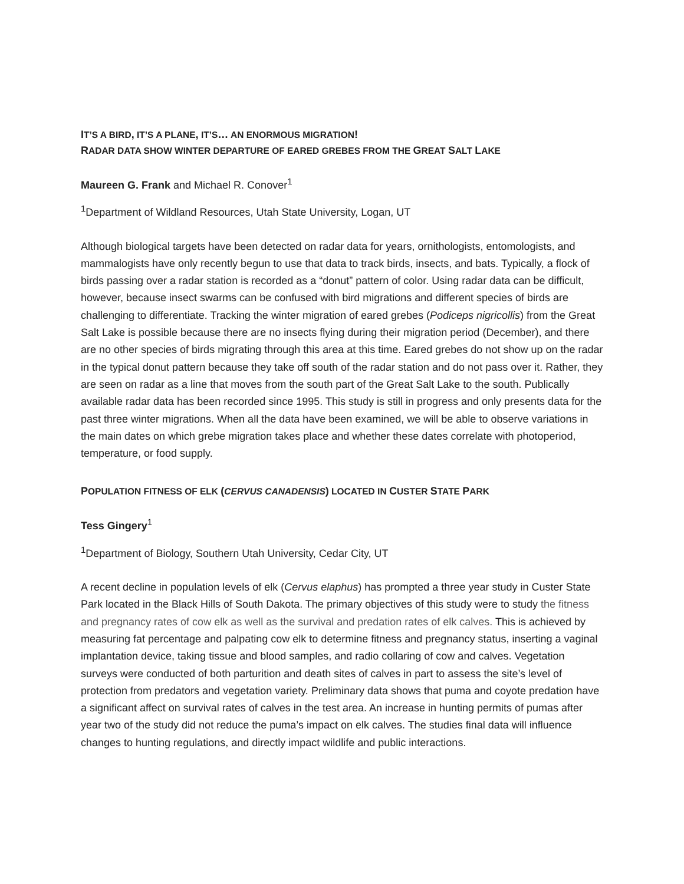IT’S A BIRD, IT’S A PLANE, IT’S… AN ENORMOUS MIGRATION!
RADAR DATA SHOW WINTER DEPARTURE OF EARED GREBES FROM THE GREAT SALT LAKE
Maureen G. Frank and Michael R. Conover<sup>1</sup>
<sup>1</sup> Department of Wildland Resources, Utah State University, Logan, UT
Although biological targets have been detected on radar data for years, ornithologists, entomologists, and mammalogists have only recently begun to use that data to track birds, insects, and bats. Typically, a flock of birds passing over a radar station is recorded as a “donut” pattern of color. Using radar data can be difficult, however, because insect swarms can be confused with bird migrations and different species of birds are challenging to differentiate. Tracking the winter migration of eared grebes (Podiceps nigricollis) from the Great Salt Lake is possible because there are no insects flying during their migration period (December), and there are no other species of birds migrating through this area at this time. Eared grebes do not show up on the radar in the typical donut pattern because they take off south of the radar station and do not pass over it. Rather, they are seen on radar as a line that moves from the south part of the Great Salt Lake to the south. Publically available radar data has been recorded since 1995. This study is still in progress and only presents data for the past three winter migrations. When all the data have been examined, we will be able to observe variations in the main dates on which grebe migration takes place and whether these dates correlate with photoperiod, temperature, or food supply.
POPULATION FITNESS OF ELK (CERVUS CANADENSIS) LOCATED IN CUSTER STATE PARK
Tess Gingery<sup>1</sup>
<sup>1</sup> Department of Biology, Southern Utah University, Cedar City, UT
A recent decline in population levels of elk (Cervus elaphus) has prompted a three year study in Custer State Park located in the Black Hills of South Dakota. The primary objectives of this study were to study the fitness and pregnancy rates of cow elk as well as the survival and predation rates of elk calves. This is achieved by measuring fat percentage and palpating cow elk to determine fitness and pregnancy status, inserting a vaginal implantation device, taking tissue and blood samples, and radio collaring of cow and calves. Vegetation surveys were conducted of both parturition and death sites of calves in part to assess the site’s level of protection from predators and vegetation variety. Preliminary data shows that puma and coyote predation have a significant affect on survival rates of calves in the test area. An increase in hunting permits of pumas after year two of the study did not reduce the puma’s impact on elk calves. The studies final data will influence changes to hunting regulations, and directly impact wildlife and public interactions.